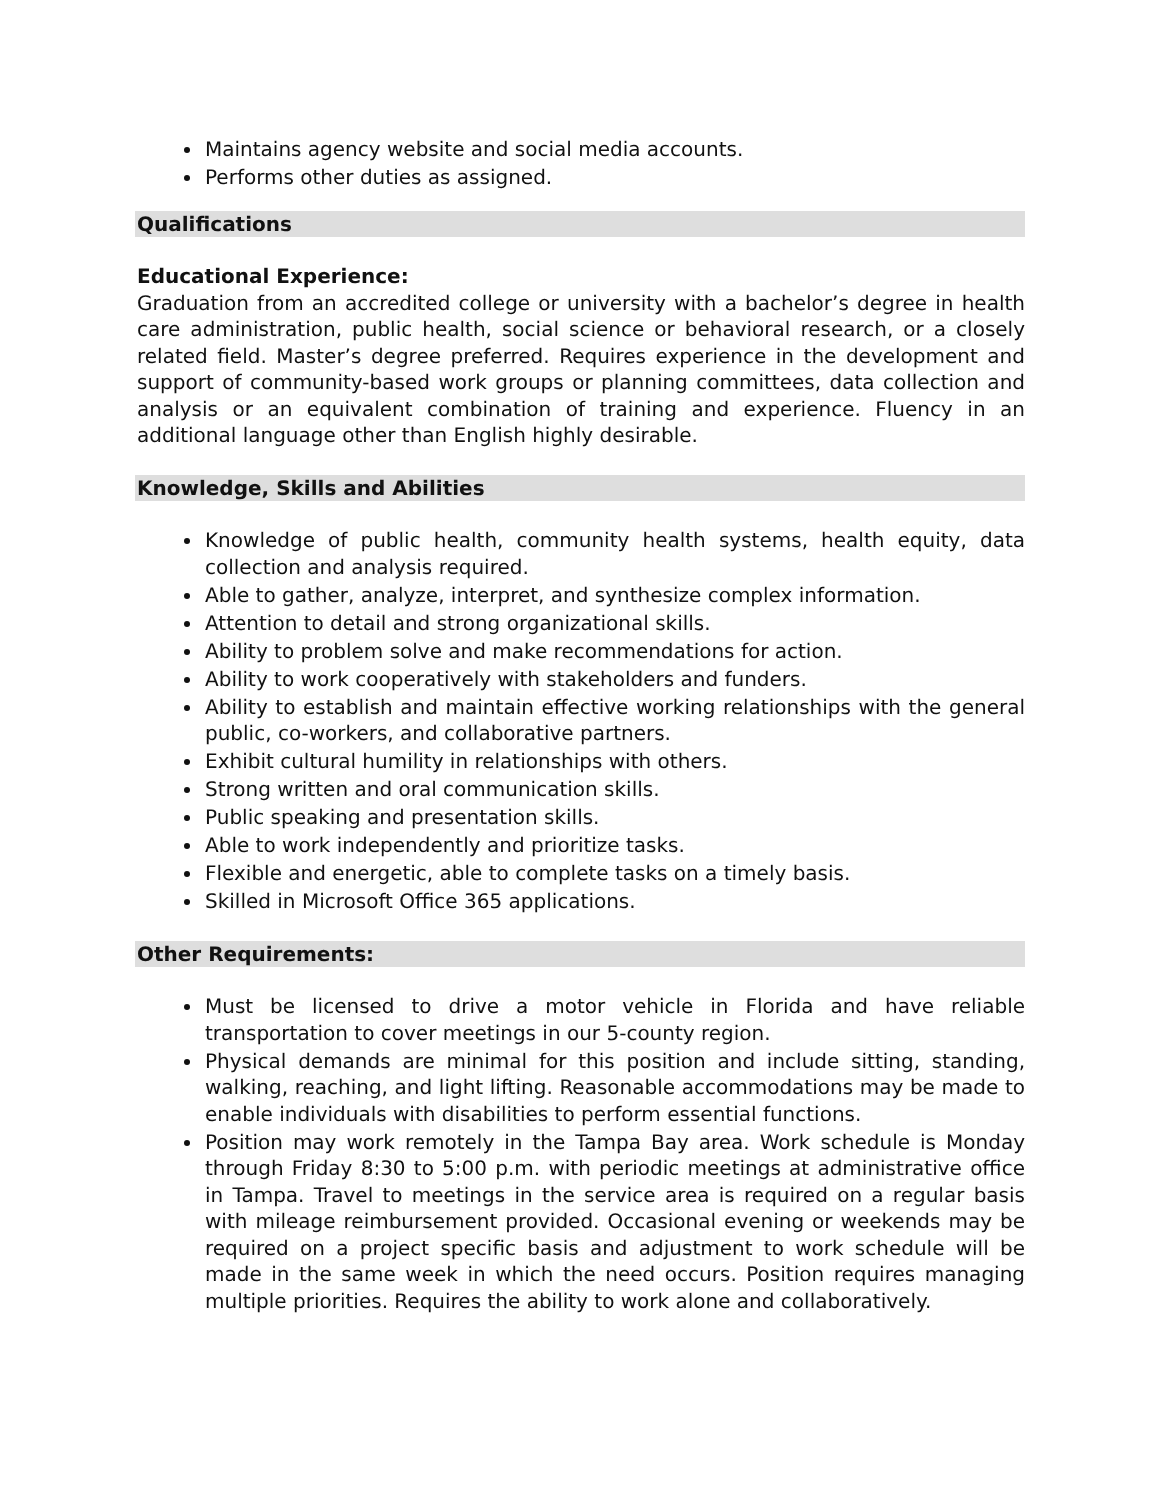Maintains agency website and social media accounts.
Performs other duties as assigned.
Qualifications
Educational Experience:
Graduation from an accredited college or university with a bachelor’s degree in health care administration, public health, social science or behavioral research, or a closely related field. Master’s degree preferred. Requires experience in the development and support of community-based work groups or planning committees, data collection and analysis or an equivalent combination of training and experience. Fluency in an additional language other than English highly desirable.
Knowledge, Skills and Abilities
Knowledge of public health, community health systems, health equity, data collection and analysis required.
Able to gather, analyze, interpret, and synthesize complex information.
Attention to detail and strong organizational skills.
Ability to problem solve and make recommendations for action.
Ability to work cooperatively with stakeholders and funders.
Ability to establish and maintain effective working relationships with the general public, co-workers, and collaborative partners.
Exhibit cultural humility in relationships with others.
Strong written and oral communication skills.
Public speaking and presentation skills.
Able to work independently and prioritize tasks.
Flexible and energetic, able to complete tasks on a timely basis.
Skilled in Microsoft Office 365 applications.
Other Requirements:
Must be licensed to drive a motor vehicle in Florida and have reliable transportation to cover meetings in our 5-county region.
Physical demands are minimal for this position and include sitting, standing, walking, reaching, and light lifting. Reasonable accommodations may be made to enable individuals with disabilities to perform essential functions.
Position may work remotely in the Tampa Bay area. Work schedule is Monday through Friday 8:30 to 5:00 p.m. with periodic meetings at administrative office in Tampa. Travel to meetings in the service area is required on a regular basis with mileage reimbursement provided. Occasional evening or weekends may be required on a project specific basis and adjustment to work schedule will be made in the same week in which the need occurs. Position requires managing multiple priorities. Requires the ability to work alone and collaboratively.